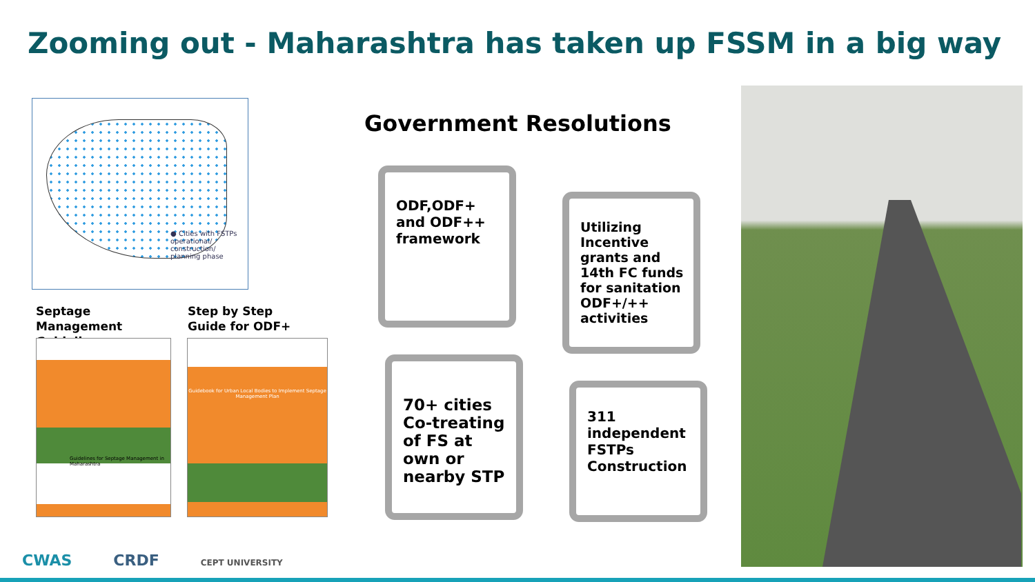Zooming out - Maharashtra has taken up FSSM in a big way
● Cities with FSTPs operational/ construction/ planning phase
Septage
Management
Guidelines
Step by Step
Guide for ODF+
Guidelines for Septage Management in Maharashtra
Guidebook for Urban Local Bodies to Implement Septage Management Plan
Government Resolutions
ODF,ODF+
and ODF++
framework
Utilizing Incentive grants and 14th FC funds for sanitation ODF+/++ activities
70+ cities Co-treating of FS at own or nearby STP
311
independent
FSTPs
Construction
CWAS CRDF CEPT UNIVERSITY